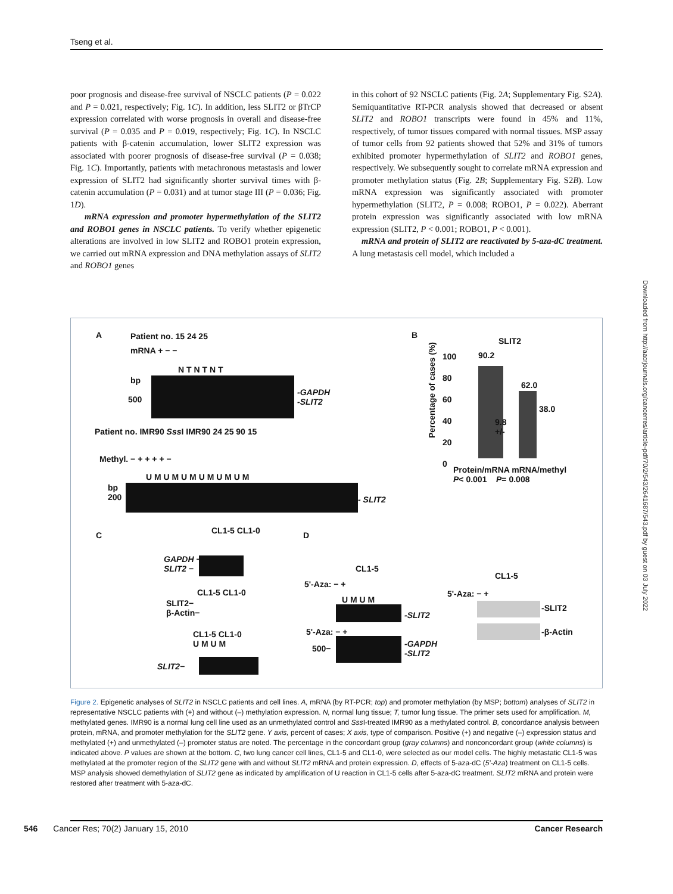Tseng et al.
poor prognosis and disease-free survival of NSCLC patients (P = 0.022 and P = 0.021, respectively; Fig. 1C). In addition, less SLIT2 or βTrCP expression correlated with worse prognosis in overall and disease-free survival (P = 0.035 and P = 0.019, respectively; Fig. 1C). In NSCLC patients with β-catenin accumulation, lower SLIT2 expression was associated with poorer prognosis of disease-free survival (P = 0.038; Fig. 1C). Importantly, patients with metachronous metastasis and lower expression of SLIT2 had significantly shorter survival times with β-catenin accumulation (P = 0.031) and at tumor stage III (P = 0.036; Fig. 1D).
mRNA expression and promoter hypermethylation of the SLIT2 and ROBO1 genes in NSCLC patients. To verify whether epigenetic alterations are involved in low SLIT2 and ROBO1 protein expression, we carried out mRNA expression and DNA methylation assays of SLIT2 and ROBO1 genes
in this cohort of 92 NSCLC patients (Fig. 2A; Supplementary Fig. S2A). Semiquantitative RT-PCR analysis showed that decreased or absent SLIT2 and ROBO1 transcripts were found in 45% and 11%, respectively, of tumor tissues compared with normal tissues. MSP assay of tumor cells from 92 patients showed that 52% and 31% of tumors exhibited promoter hypermethylation of SLIT2 and ROBO1 genes, respectively. We subsequently sought to correlate mRNA expression and promoter methylation status (Fig. 2B; Supplementary Fig. S2B). Low mRNA expression was significantly associated with promoter hypermethylation (SLIT2, P = 0.008; ROBO1, P = 0.022). Aberrant protein expression was significantly associated with low mRNA expression (SLIT2, P < 0.001; ROBO1, P < 0.001).
mRNA and protein of SLIT2 are reactivated by 5-aza-dC treatment. A lung metastasis cell model, which included a
Downloaded from http://aacrjournals.org/cancerres/article-pdf/70/2/543/2641687/543.pdf by guest on 03 July 2022
A Patient no. 15 24 25
mRNA + − −
N T N T N T
bp
500
-GAPDH
-SLIT2
Patient no. IMR90 Sss I IMR90 24 25 90 15
Methyl. − + + + + −
U M U M U M U M U M U M
bp
200
- SLIT2
B
SLIT2
Percentage of cases (%)
100
80
60
40
20
0
90.2
9.8
+/-
62.0
38.0
Protein/mRNA mRNA/methyl
P< 0.001 P= 0.008
C CL1-5 CL1-0
GAPDH −
SLIT2 −
CL1-5 CL1-0
SLIT2−
β-Actin−
CL1-5 CL1-0
U M U M
SLIT2−
D
CL1-5
5'-Aza: − +
U M U M
-SLIT2
5'-Aza: − +
500−
-GAPDH
-SLIT2
CL1-5
5'-Aza: − +
-SLIT2
-β-Actin
Figure 2. Epigenetic analyses of SLIT2 in NSCLC patients and cell lines. A, mRNA (by RT-PCR; top) and promoter methylation (by MSP; bottom) analyses of SLIT2 in representative NSCLC patients with (+) and without (–) methylation expression. N, normal lung tissue; T, tumor lung tissue. The primer sets used for amplification. M, methylated genes. IMR90 is a normal lung cell line used as an unmethylated control and Sss I-treated IMR90 as a methylated control. B, concordance analysis between protein, mRNA, and promoter methylation for the SLIT2 gene. Y axis, percent of cases; X axis, type of comparison. Positive (+) and negative (–) expression status and methylated (+) and unmethylated (–) promoter status are noted. The percentage in the concordant group (gray columns) and nonconcordant group (white columns) is indicated above. P values are shown at the bottom. C, two lung cancer cell lines, CL1-5 and CL1-0, were selected as our model cells. The highly metastatic CL1-5 was methylated at the promoter region of the SLIT2 gene with and without SLIT2 mRNA and protein expression. D, effects of 5-aza-dC (5′-Aza) treatment on CL1-5 cells. MSP analysis showed demethylation of SLIT2 gene as indicated by amplification of U reaction in CL1-5 cells after 5-aza-dC treatment. SLIT2 mRNA and protein were restored after treatment with 5-aza-dC.
546 Cancer Res; 70(2) January 15, 2010 Cancer Research